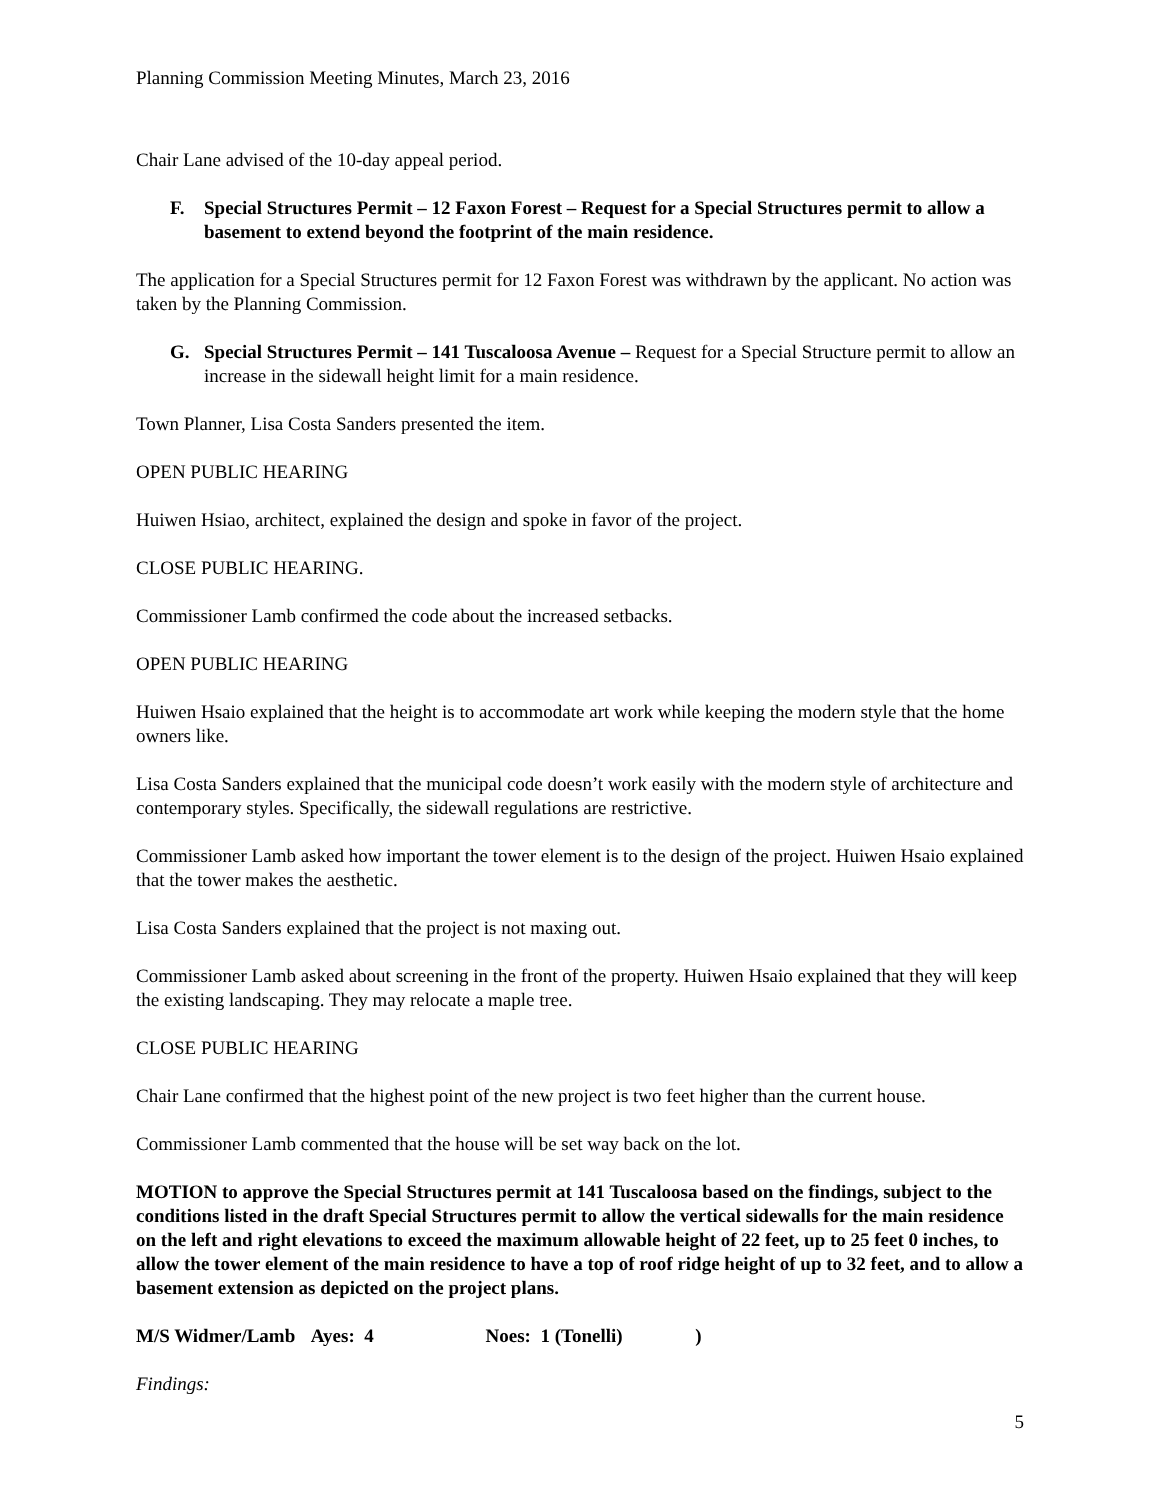Planning Commission Meeting Minutes, March 23, 2016
Chair Lane advised of the 10-day appeal period.
F. Special Structures Permit – 12 Faxon Forest – Request for a Special Structures permit to allow a basement to extend beyond the footprint of the main residence.
The application for a Special Structures permit for 12 Faxon Forest was withdrawn by the applicant. No action was taken by the Planning Commission.
G. Special Structures Permit – 141 Tuscaloosa Avenue – Request for a Special Structure permit to allow an increase in the sidewall height limit for a main residence.
Town Planner, Lisa Costa Sanders presented the item.
OPEN PUBLIC HEARING
Huiwen Hsiao, architect, explained the design and spoke in favor of the project.
CLOSE PUBLIC HEARING.
Commissioner Lamb confirmed the code about the increased setbacks.
OPEN PUBLIC HEARING
Huiwen Hsaio explained that the height is to accommodate art work while keeping the modern style that the home owners like.
Lisa Costa Sanders explained that the municipal code doesn’t work easily with the modern style of architecture and contemporary styles. Specifically, the sidewall regulations are restrictive.
Commissioner Lamb asked how important the tower element is to the design of the project. Huiwen Hsaio explained that the tower makes the aesthetic.
Lisa Costa Sanders explained that the project is not maxing out.
Commissioner Lamb asked about screening in the front of the property. Huiwen Hsaio explained that they will keep the existing landscaping. They may relocate a maple tree.
CLOSE PUBLIC HEARING
Chair Lane confirmed that the highest point of the new project is two feet higher than the current house.
Commissioner Lamb commented that the house will be set way back on the lot.
MOTION to approve the Special Structures permit at 141 Tuscaloosa based on the findings, subject to the conditions listed in the draft Special Structures permit to allow the vertical sidewalls for the main residence on the left and right elevations to exceed the maximum allowable height of 22 feet, up to 25 feet 0 inches, to allow the tower element of the main residence to have a top of roof ridge height of up to 32 feet, and to allow a basement extension as depicted on the project plans.
M/S Widmer/Lamb Ayes: 4 Noes: 1 (Tonelli) )
Findings:
5